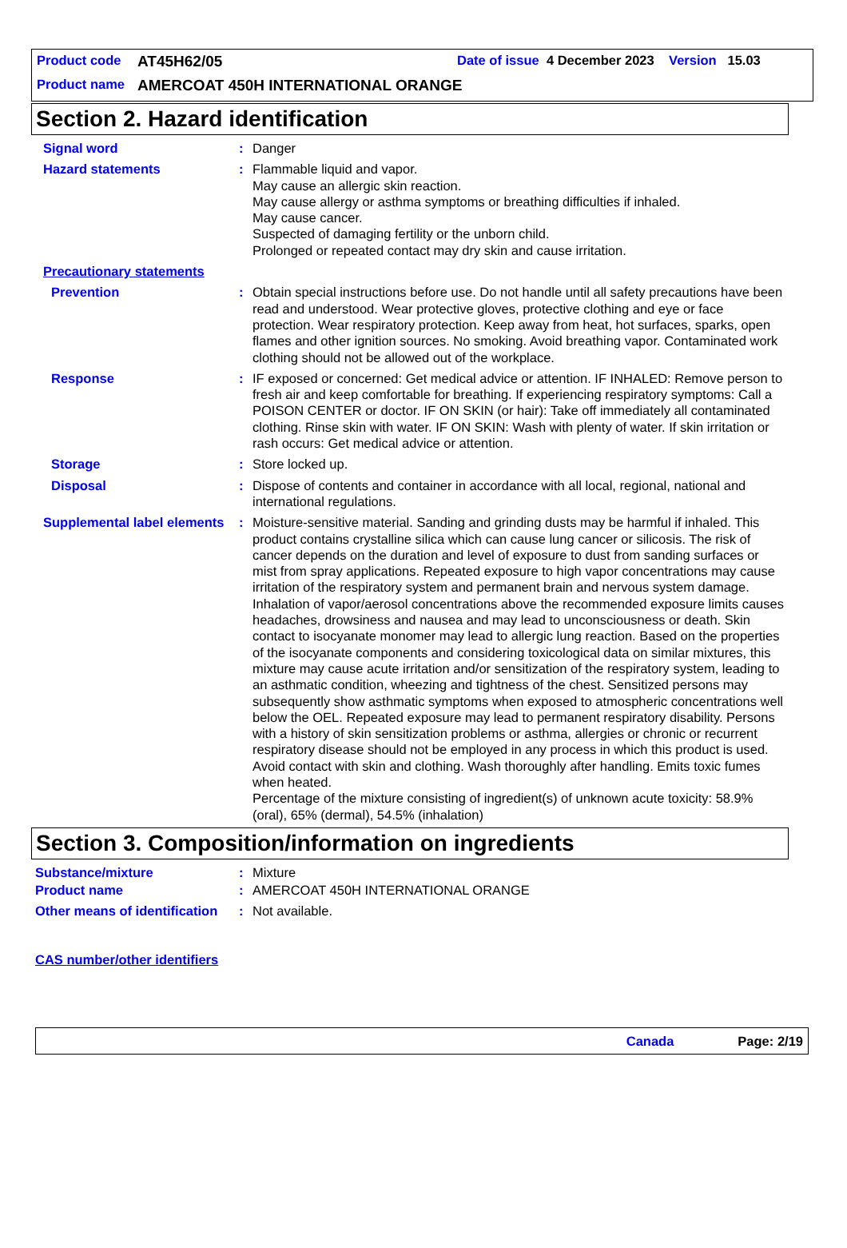Product code AT45H62/05 Date of issue 4 December 2023 Version 15.03
Product name AMERCOAT 450H INTERNATIONAL ORANGE
Section 2. Hazard identification
Signal word : Danger
Hazard statements : Flammable liquid and vapor.
May cause an allergic skin reaction.
May cause allergy or asthma symptoms or breathing difficulties if inhaled.
May cause cancer.
Suspected of damaging fertility or the unborn child.
Prolonged or repeated contact may dry skin and cause irritation.
Precautionary statements
Prevention : Obtain special instructions before use. Do not handle until all safety precautions have been read and understood. Wear protective gloves, protective clothing and eye or face protection. Wear respiratory protection. Keep away from heat, hot surfaces, sparks, open flames and other ignition sources. No smoking. Avoid breathing vapor. Contaminated work clothing should not be allowed out of the workplace.
Response : IF exposed or concerned: Get medical advice or attention. IF INHALED: Remove person to fresh air and keep comfortable for breathing. If experiencing respiratory symptoms: Call a POISON CENTER or doctor. IF ON SKIN (or hair): Take off immediately all contaminated clothing. Rinse skin with water. IF ON SKIN: Wash with plenty of water. If skin irritation or rash occurs: Get medical advice or attention.
Storage : Store locked up.
Disposal : Dispose of contents and container in accordance with all local, regional, national and international regulations.
Supplemental label elements
: Moisture-sensitive material. Sanding and grinding dusts may be harmful if inhaled. This product contains crystalline silica which can cause lung cancer or silicosis. The risk of cancer depends on the duration and level of exposure to dust from sanding surfaces or mist from spray applications. Repeated exposure to high vapor concentrations may cause irritation of the respiratory system and permanent brain and nervous system damage. Inhalation of vapor/aerosol concentrations above the recommended exposure limits causes headaches, drowsiness and nausea and may lead to unconsciousness or death. Skin contact to isocyanate monomer may lead to allergic lung reaction. Based on the properties of the isocyanate components and considering toxicological data on similar mixtures, this mixture may cause acute irritation and/or sensitization of the respiratory system, leading to an asthmatic condition, wheezing and tightness of the chest. Sensitized persons may subsequently show asthmatic symptoms when exposed to atmospheric concentrations well below the OEL. Repeated exposure may lead to permanent respiratory disability. Persons with a history of skin sensitization problems or asthma, allergies or chronic or recurrent respiratory disease should not be employed in any process in which this product is used. Avoid contact with skin and clothing. Wash thoroughly after handling. Emits toxic fumes when heated.
Percentage of the mixture consisting of ingredient(s) of unknown acute toxicity: 58.9% (oral), 65% (dermal), 54.5% (inhalation)
Section 3. Composition/information on ingredients
Substance/mixture : Mixture
Product name : AMERCOAT 450H INTERNATIONAL ORANGE
Other means of identification
: Not available.
CAS number/other identifiers
Canada Page: 2/19